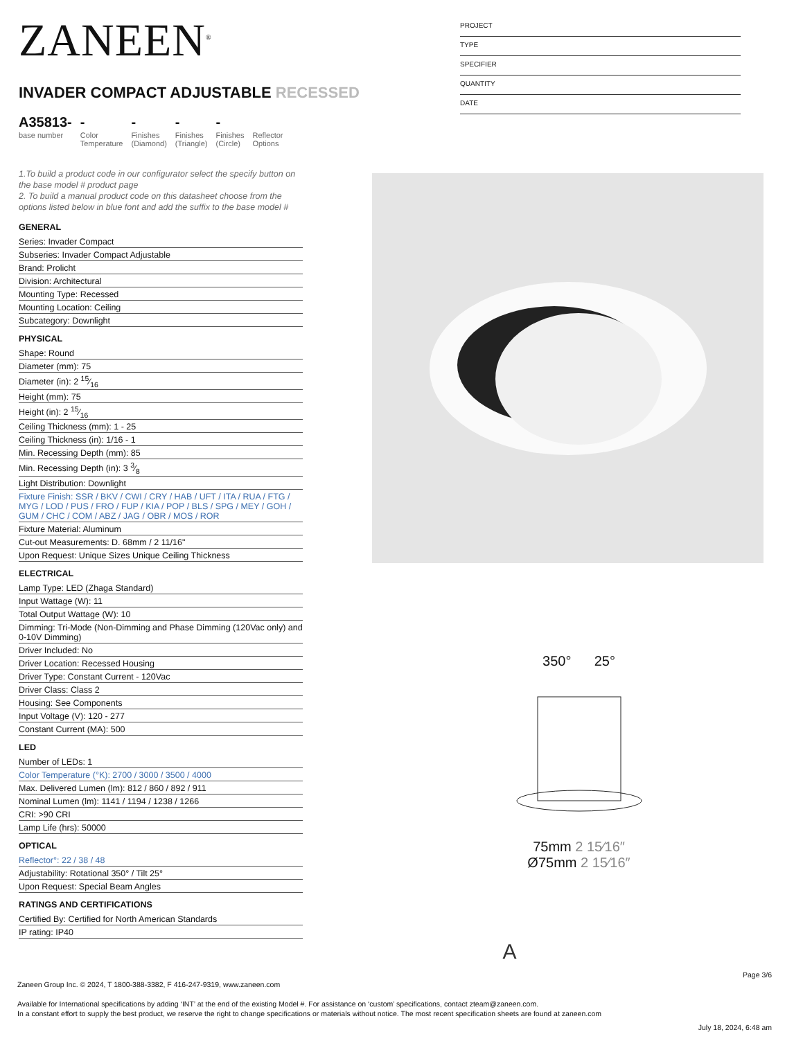ZANEEN<sup>®</sup>
INVADER COMPACT ADJUSTABLE RECESSED
A35813-
base number
-
Color
Temperature
-
Finishes
(Diamond)
-
Finishes
(Triangle)
-
Finishes
(Circle)
Reflector
Options
1.To build a product code in our configurator select the specify button on the base model # product page
2. To build a manual product code on this datasheet choose from the options listed below in blue font and add the suffix to the base model #
GENERAL
Series: Invader Compact
Subseries: Invader Compact Adjustable
Brand: Prolicht
Division: Architectural
Mounting Type: Recessed
Mounting Location: Ceiling
Subcategory: Downlight
PHYSICAL
Shape: Round
Diameter (mm): 75
Diameter (in): 2 15⁄16
Height (mm): 75
Height (in): 2 15⁄16
Ceiling Thickness (mm): 1 - 25
Ceiling Thickness (in): 1/16 - 1
Min. Recessing Depth (mm): 85
Min. Recessing Depth (in): 3 3⁄8
Light Distribution: Downlight
Fixture Finish: SSR / BKV / CWI / CRY / HAB / UFT / ITA / RUA / FTG / MYG / LOD / PUS / FRO / FUP / KIA / POP / BLS / SPG / MEY / GOH / GUM / CHC / COM / ABZ / JAG / OBR / MOS / ROR
Fixture Material: Aluminum
Cut-out Measurements: D. 68mm / 2 11/16"
Upon Request: Unique Sizes Unique Ceiling Thickness
ELECTRICAL
Lamp Type: LED (Zhaga Standard)
Input Wattage (W): 11
Total Output Wattage (W): 10
Dimming: Tri-Mode (Non-Dimming and Phase Dimming (120Vac only) and 0-10V Dimming)
Driver Included: No
Driver Location: Recessed Housing
Driver Type: Constant Current - 120Vac
Driver Class: Class 2
Housing: See Components
Input Voltage (V): 120 - 277
Constant Current (MA): 500
LED
Number of LEDs: 1
Color Temperature (°K): 2700 / 3000 / 3500 / 4000
Max. Delivered Lumen (lm): 812 / 860 / 892 / 911
Nominal Lumen (lm): 1141 / 1194 / 1238 / 1266
CRI: >90 CRI
Lamp Life (hrs): 50000
OPTICAL
Reflector°: 22 / 38 / 48
Adjustability: Rotational 350° / Tilt 25°
Upon Request: Special Beam Angles
RATINGS AND CERTIFICATIONS
Certified By: Certified for North American Standards
IP rating: IP40
PROJECT
TYPE
SPECIFIER
QUANTITY
DATE
350° 25°
75mm 2 15⁄16″
Ø75mm 2 15⁄16″
A
Page 3/6
Zaneen Group Inc. © 2024, T 1800-388-3382, F 416-247-9319, www.zaneen.com
Available for International specifications by adding ‘INT’ at the end of the existing Model #. For assistance on ‘custom’ specifications, contact zteam@zaneen.com.
In a constant effort to supply the best product, we reserve the right to change specifications or materials without notice. The most recent specification sheets are found at zaneen.com
July 18, 2024, 6:48 am